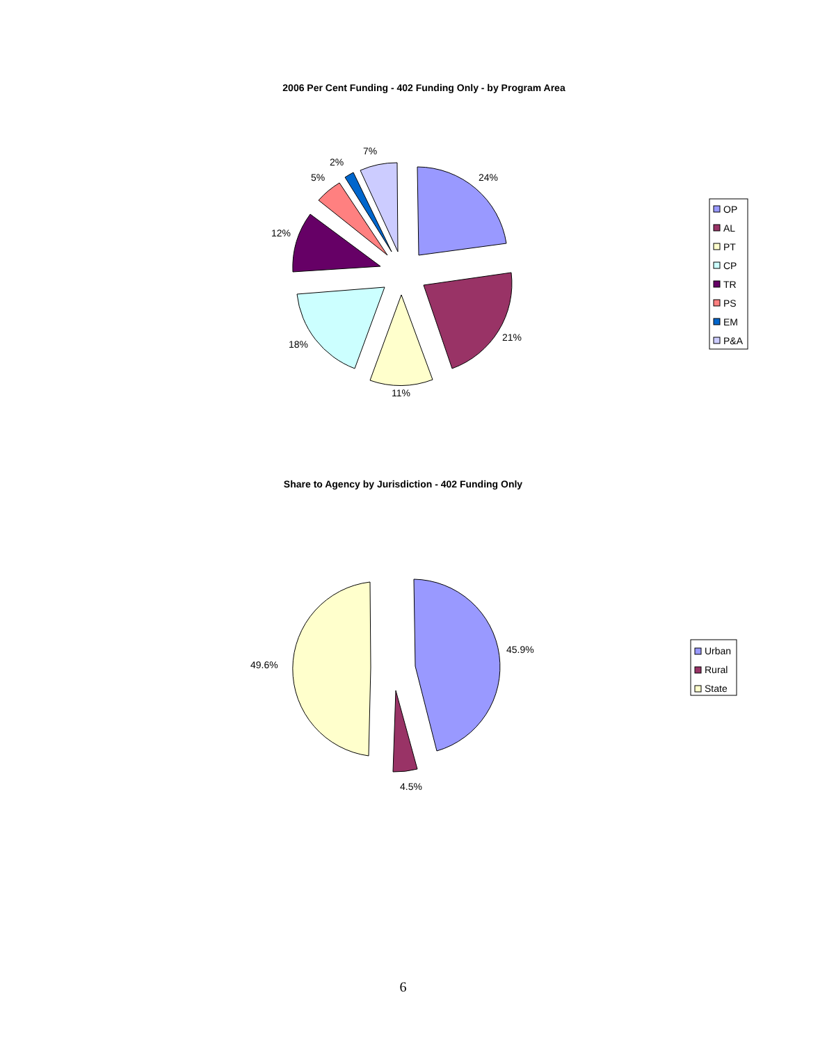2006 Per Cent Funding - 402 Funding Only - by Program Area
24%
21%
11%
18%
12%
5%
2%
7%
OP
AL
PT
CP
TR
PS
EM
P&A
Share to Agency by Jurisdiction - 402 Funding Only
45.9%
4.5%
49.6%
Urban
Rural
State
6